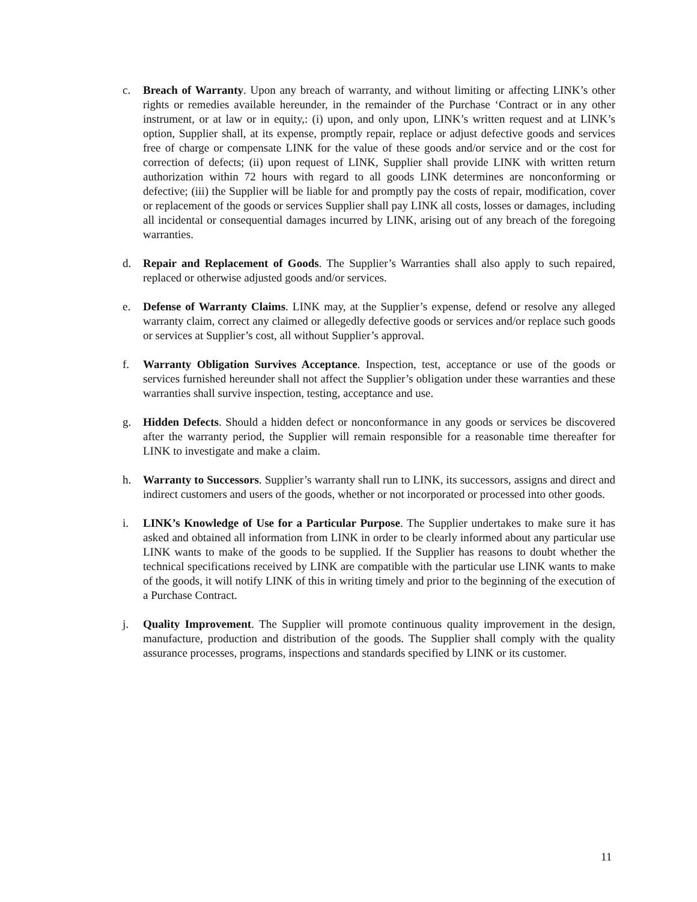c. Breach of Warranty. Upon any breach of warranty, and without limiting or affecting LINK’s other rights or remedies available hereunder, in the remainder of the Purchase ‘Contract or in any other instrument, or at law or in equity,: (i) upon, and only upon, LINK’s written request and at LINK’s option, Supplier shall, at its expense, promptly repair, replace or adjust defective goods and services free of charge or compensate LINK for the value of these goods and/or service and or the cost for correction of defects; (ii) upon request of LINK, Supplier shall provide LINK with written return authorization within 72 hours with regard to all goods LINK determines are nonconforming or defective; (iii) the Supplier will be liable for and promptly pay the costs of repair, modification, cover or replacement of the goods or services Supplier shall pay LINK all costs, losses or damages, including all incidental or consequential damages incurred by LINK, arising out of any breach of the foregoing warranties.
d. Repair and Replacement of Goods. The Supplier’s Warranties shall also apply to such repaired, replaced or otherwise adjusted goods and/or services.
e. Defense of Warranty Claims. LINK may, at the Supplier’s expense, defend or resolve any alleged warranty claim, correct any claimed or allegedly defective goods or services and/or replace such goods or services at Supplier’s cost, all without Supplier’s approval.
f. Warranty Obligation Survives Acceptance. Inspection, test, acceptance or use of the goods or services furnished hereunder shall not affect the Supplier’s obligation under these warranties and these warranties shall survive inspection, testing, acceptance and use.
g. Hidden Defects. Should a hidden defect or nonconformance in any goods or services be discovered after the warranty period, the Supplier will remain responsible for a reasonable time thereafter for LINK to investigate and make a claim.
h. Warranty to Successors. Supplier’s warranty shall run to LINK, its successors, assigns and direct and indirect customers and users of the goods, whether or not incorporated or processed into other goods.
i. LINK’s Knowledge of Use for a Particular Purpose. The Supplier undertakes to make sure it has asked and obtained all information from LINK in order to be clearly informed about any particular use LINK wants to make of the goods to be supplied. If the Supplier has reasons to doubt whether the technical specifications received by LINK are compatible with the particular use LINK wants to make of the goods, it will notify LINK of this in writing timely and prior to the beginning of the execution of a Purchase Contract.
j. Quality Improvement. The Supplier will promote continuous quality improvement in the design, manufacture, production and distribution of the goods. The Supplier shall comply with the quality assurance processes, programs, inspections and standards specified by LINK or its customer.
11